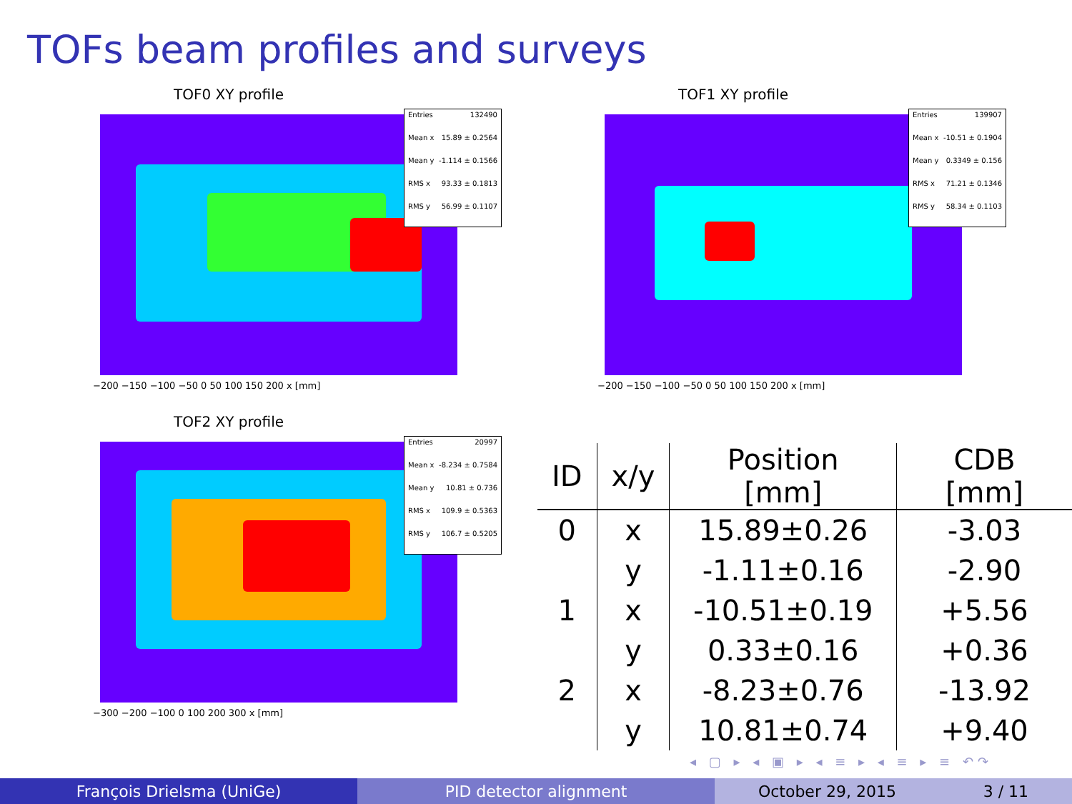TOFs beam profiles and surveys
TOF0 XY profile
Entries 132490
Mean x 15.89 ± 0.2564
Mean y -1.114 ± 0.1566
RMS x 93.33 ± 0.1813
RMS y 56.99 ± 0.1107
−200 −150 −100 −50 0 50 100 150 200 x [mm]
TOF1 XY profile
Entries 139907
Mean x -10.51 ± 0.1904
Mean y 0.3349 ± 0.156
RMS x 71.21 ± 0.1346
RMS y 58.34 ± 0.1103
−200 −150 −100 −50 0 50 100 150 200 x [mm]
TOF2 XY profile
Entries 20997
Mean x -8.234 ± 0.7584
Mean y 10.81 ± 0.736
RMS x 109.9 ± 0.5363
RMS y 106.7 ± 0.5205
−300 −200 −100 0 100 200 300 x [mm]
| ID | x/y | Position [mm] | CDB [mm] |
| --- | --- | --- | --- |
| 0 | x | 15.89±0.26 | -3.03 |
| | y | -1.11±0.16 | -2.90 |
| 1 | x | -10.51±0.19 | +5.56 |
| | y | 0.33±0.16 | +0.36 |
| 2 | x | -8.23±0.76 | -13.92 |
| | y | 10.81±0.74 | +9.40 |
◂ ▢ ▸ ◂ ▣ ▸ ◂ ≡ ▸ ◂ ≡ ▸ ≡ ↶↷
François Drielsma (UniGe) PID detector alignment October 29, 2015 3 / 11